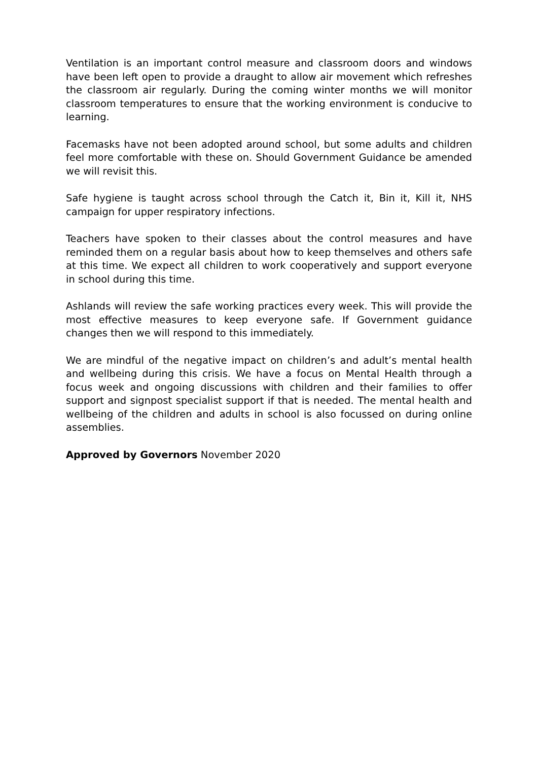Ventilation is an important control measure and classroom doors and windows have been left open to provide a draught to allow air movement which refreshes the classroom air regularly. During the coming winter months we will monitor classroom temperatures to ensure that the working environment is conducive to learning.
Facemasks have not been adopted around school, but some adults and children feel more comfortable with these on. Should Government Guidance be amended we will revisit this.
Safe hygiene is taught across school through the Catch it, Bin it, Kill it, NHS campaign for upper respiratory infections.
Teachers have spoken to their classes about the control measures and have reminded them on a regular basis about how to keep themselves and others safe at this time. We expect all children to work cooperatively and support everyone in school during this time.
Ashlands will review the safe working practices every week. This will provide the most effective measures to keep everyone safe. If Government guidance changes then we will respond to this immediately.
We are mindful of the negative impact on children’s and adult’s mental health and wellbeing during this crisis. We have a focus on Mental Health through a focus week and ongoing discussions with children and their families to offer support and signpost specialist support if that is needed. The mental health and wellbeing of the children and adults in school is also focussed on during online assemblies.
Approved by Governors November 2020